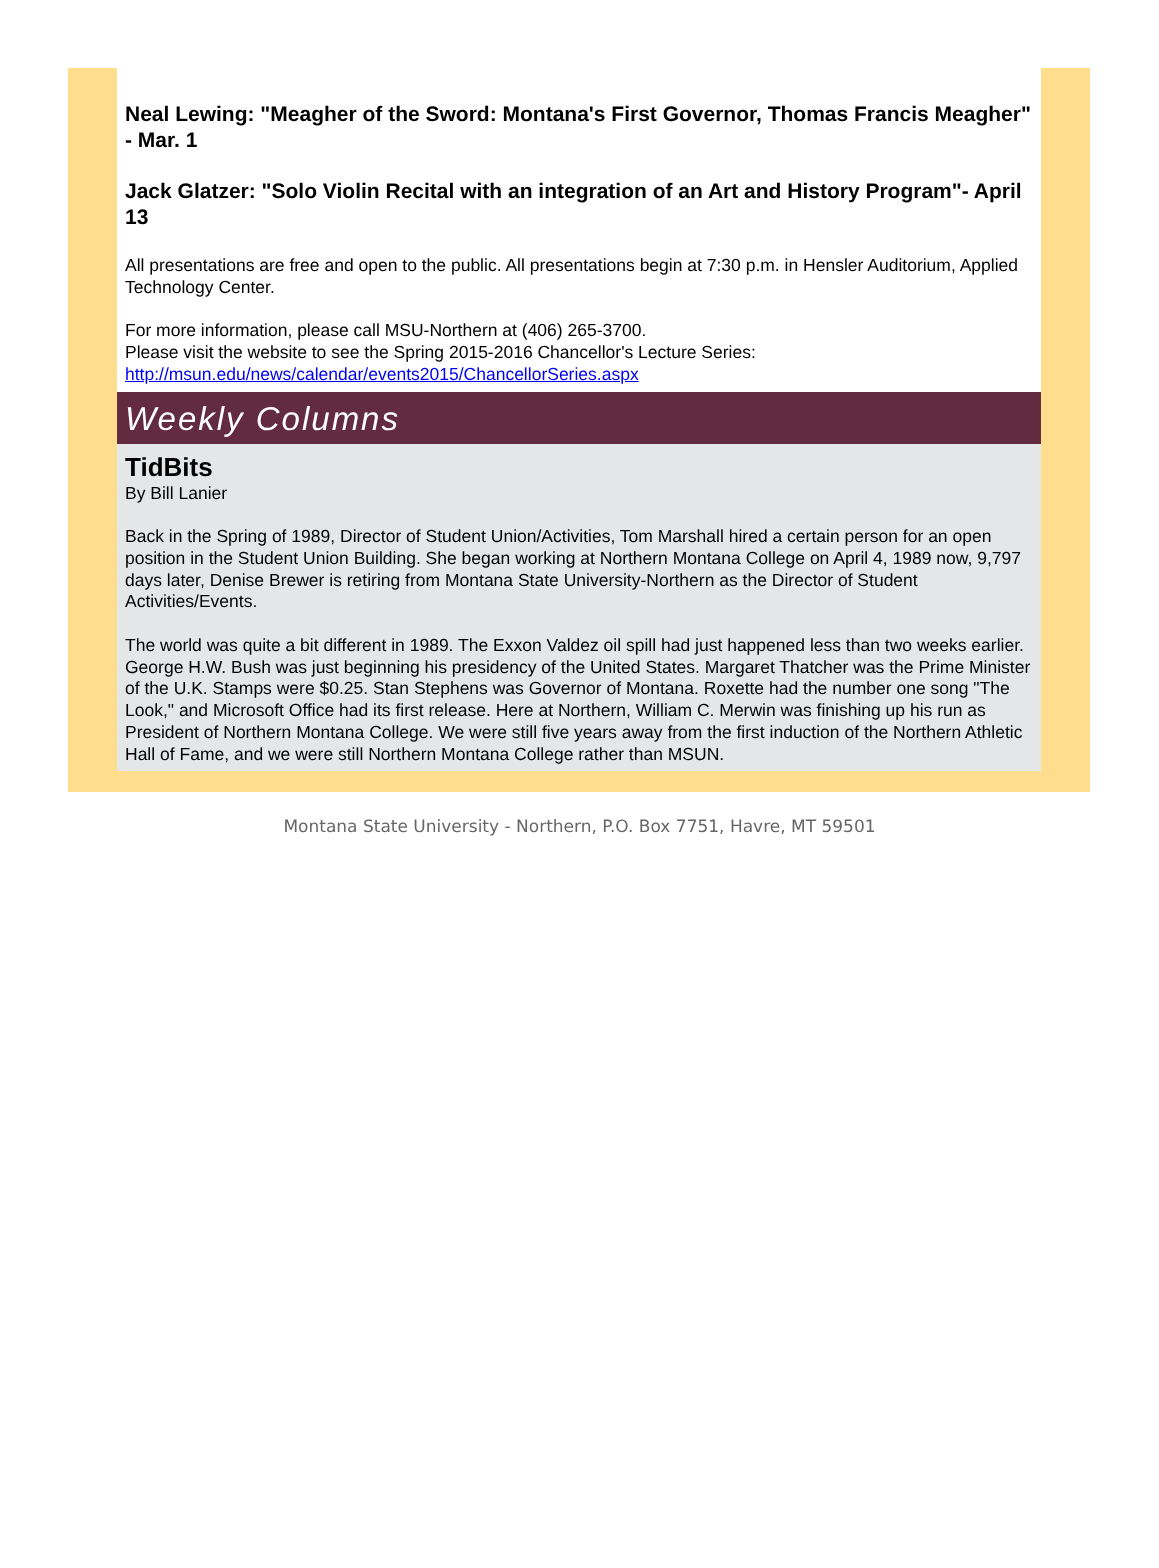Neal Lewing: "Meagher of the Sword: Montana's First Governor, Thomas Francis Meagher" - Mar. 1
Jack Glatzer: "Solo Violin Recital with an integration of an Art and History Program"- April 13
All presentations are free and open to the public. All presentations begin at 7:30 p.m. in Hensler Auditorium, Applied Technology Center.
For more information, please call MSU-Northern at (406) 265-3700.
Please visit the website to see the Spring 2015-2016 Chancellor's Lecture Series:
http://msun.edu/news/calendar/events2015/ChancellorSeries.aspx
Weekly Columns
TidBits
By Bill Lanier
Back in the Spring of 1989, Director of Student Union/Activities, Tom Marshall hired a certain person for an open position in the Student Union Building. She began working at Northern Montana College on April 4, 1989 now, 9,797 days later, Denise Brewer is retiring from Montana State University-Northern as the Director of Student Activities/Events.
The world was quite a bit different in 1989. The Exxon Valdez oil spill had just happened less than two weeks earlier. George H.W. Bush was just beginning his presidency of the United States. Margaret Thatcher was the Prime Minister of the U.K. Stamps were $0.25. Stan Stephens was Governor of Montana. Roxette had the number one song "The Look," and Microsoft Office had its first release. Here at Northern, William C. Merwin was finishing up his run as President of Northern Montana College. We were still five years away from the first induction of the Northern Athletic Hall of Fame, and we were still Northern Montana College rather than MSUN.
Montana State University - Northern, P.O. Box 7751, Havre, MT 59501